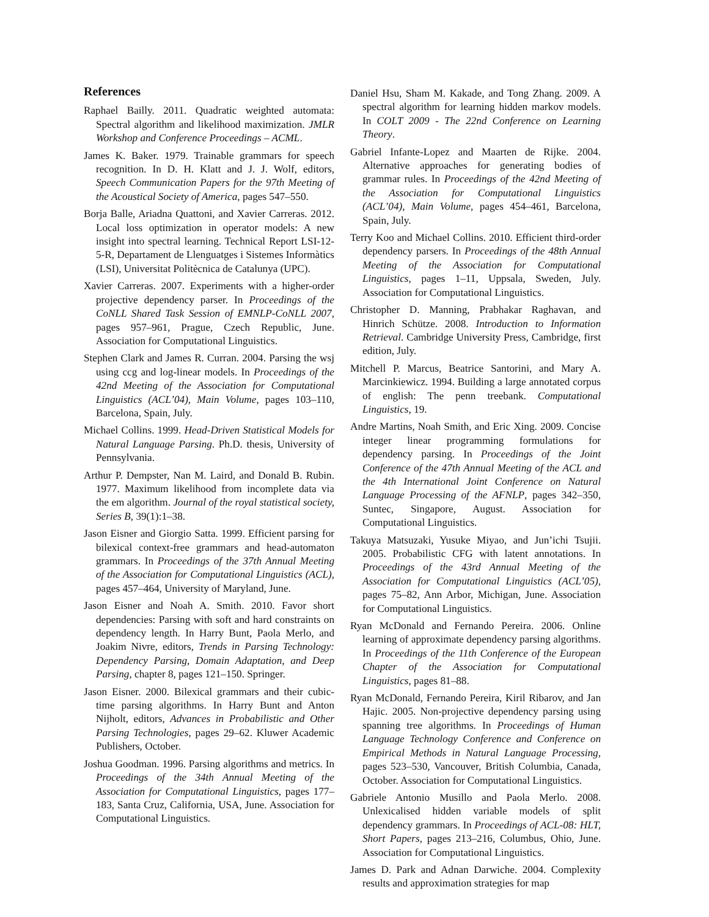References
Raphael Bailly. 2011. Quadratic weighted automata: Spectral algorithm and likelihood maximization. JMLR Workshop and Conference Proceedings – ACML.
James K. Baker. 1979. Trainable grammars for speech recognition. In D. H. Klatt and J. J. Wolf, editors, Speech Communication Papers for the 97th Meeting of the Acoustical Society of America, pages 547–550.
Borja Balle, Ariadna Quattoni, and Xavier Carreras. 2012. Local loss optimization in operator models: A new insight into spectral learning. Technical Report LSI-12-5-R, Departament de Llenguatges i Sistemes Informàtics (LSI), Universitat Politècnica de Catalunya (UPC).
Xavier Carreras. 2007. Experiments with a higher-order projective dependency parser. In Proceedings of the CoNLL Shared Task Session of EMNLP-CoNLL 2007, pages 957–961, Prague, Czech Republic, June. Association for Computational Linguistics.
Stephen Clark and James R. Curran. 2004. Parsing the wsj using ccg and log-linear models. In Proceedings of the 42nd Meeting of the Association for Computational Linguistics (ACL’04), Main Volume, pages 103–110, Barcelona, Spain, July.
Michael Collins. 1999. Head-Driven Statistical Models for Natural Language Parsing. Ph.D. thesis, University of Pennsylvania.
Arthur P. Dempster, Nan M. Laird, and Donald B. Rubin. 1977. Maximum likelihood from incomplete data via the em algorithm. Journal of the royal statistical society, Series B, 39(1):1–38.
Jason Eisner and Giorgio Satta. 1999. Efficient parsing for bilexical context-free grammars and head-automaton grammars. In Proceedings of the 37th Annual Meeting of the Association for Computational Linguistics (ACL), pages 457–464, University of Maryland, June.
Jason Eisner and Noah A. Smith. 2010. Favor short dependencies: Parsing with soft and hard constraints on dependency length. In Harry Bunt, Paola Merlo, and Joakim Nivre, editors, Trends in Parsing Technology: Dependency Parsing, Domain Adaptation, and Deep Parsing, chapter 8, pages 121–150. Springer.
Jason Eisner. 2000. Bilexical grammars and their cubic-time parsing algorithms. In Harry Bunt and Anton Nijholt, editors, Advances in Probabilistic and Other Parsing Technologies, pages 29–62. Kluwer Academic Publishers, October.
Joshua Goodman. 1996. Parsing algorithms and metrics. In Proceedings of the 34th Annual Meeting of the Association for Computational Linguistics, pages 177–183, Santa Cruz, California, USA, June. Association for Computational Linguistics.
Daniel Hsu, Sham M. Kakade, and Tong Zhang. 2009. A spectral algorithm for learning hidden markov models. In COLT 2009 - The 22nd Conference on Learning Theory.
Gabriel Infante-Lopez and Maarten de Rijke. 2004. Alternative approaches for generating bodies of grammar rules. In Proceedings of the 42nd Meeting of the Association for Computational Linguistics (ACL’04), Main Volume, pages 454–461, Barcelona, Spain, July.
Terry Koo and Michael Collins. 2010. Efficient third-order dependency parsers. In Proceedings of the 48th Annual Meeting of the Association for Computational Linguistics, pages 1–11, Uppsala, Sweden, July. Association for Computational Linguistics.
Christopher D. Manning, Prabhakar Raghavan, and Hinrich Schütze. 2008. Introduction to Information Retrieval. Cambridge University Press, Cambridge, first edition, July.
Mitchell P. Marcus, Beatrice Santorini, and Mary A. Marcinkiewicz. 1994. Building a large annotated corpus of english: The penn treebank. Computational Linguistics, 19.
Andre Martins, Noah Smith, and Eric Xing. 2009. Concise integer linear programming formulations for dependency parsing. In Proceedings of the Joint Conference of the 47th Annual Meeting of the ACL and the 4th International Joint Conference on Natural Language Processing of the AFNLP, pages 342–350, Suntec, Singapore, August. Association for Computational Linguistics.
Takuya Matsuzaki, Yusuke Miyao, and Jun’ichi Tsujii. 2005. Probabilistic CFG with latent annotations. In Proceedings of the 43rd Annual Meeting of the Association for Computational Linguistics (ACL’05), pages 75–82, Ann Arbor, Michigan, June. Association for Computational Linguistics.
Ryan McDonald and Fernando Pereira. 2006. Online learning of approximate dependency parsing algorithms. In Proceedings of the 11th Conference of the European Chapter of the Association for Computational Linguistics, pages 81–88.
Ryan McDonald, Fernando Pereira, Kiril Ribarov, and Jan Hajic. 2005. Non-projective dependency parsing using spanning tree algorithms. In Proceedings of Human Language Technology Conference and Conference on Empirical Methods in Natural Language Processing, pages 523–530, Vancouver, British Columbia, Canada, October. Association for Computational Linguistics.
Gabriele Antonio Musillo and Paola Merlo. 2008. Unlexicalised hidden variable models of split dependency grammars. In Proceedings of ACL-08: HLT, Short Papers, pages 213–216, Columbus, Ohio, June. Association for Computational Linguistics.
James D. Park and Adnan Darwiche. 2004. Complexity results and approximation strategies for map